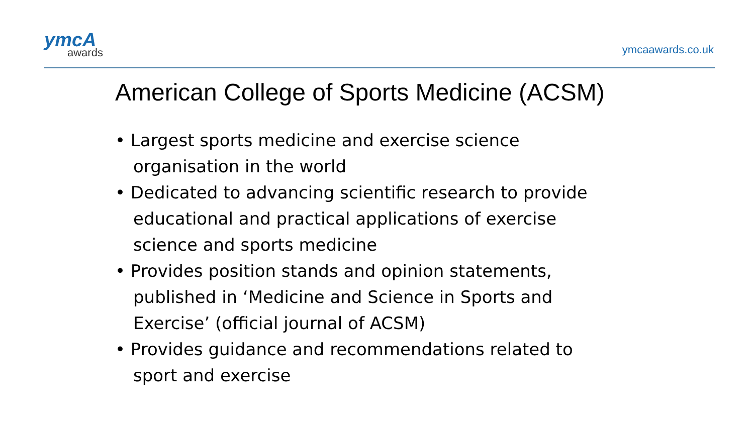ymcA
awards
ymcaawards.co.uk
American College of Sports Medicine (ACSM)
• Largest sports medicine and exercise science organisation in the world
• Dedicated to advancing scientific research to provide educational and practical applications of exercise science and sports medicine
• Provides position stands and opinion statements, published in ‘Medicine and Science in Sports and Exercise’ (official journal of ACSM)
• Provides guidance and recommendations related to sport and exercise